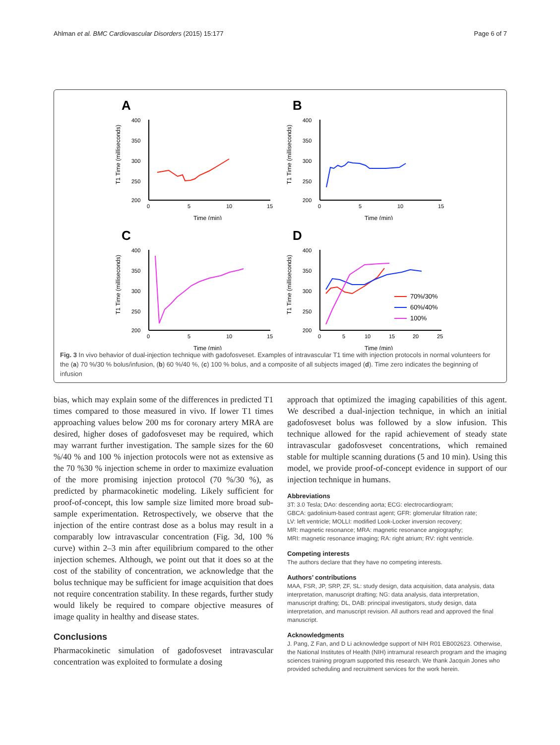Ahlman et al. BMC Cardiovascular Disorders (2015) 15:177 Page 6 of 7
A
400
350
300
250
200
0
5
10
15
Time (min)
T1 Time (milliseconds)
B
400
350
300
250
200
0
5
10
15
Time (min)
T1 Time (milliseconds)
C
400
350
300
250
200
0
5
10
15
Time (min)
T1 Time (milliseconds)
D
400
350
300
250
200
0
5
10
15
20
25
Time (min)
T1 Time (milliseconds)
70%/30%
60%/40%
100%
Fig. 3 In vivo behavior of dual-injection technique with gadofosveset. Examples of intravascular T1 time with injection protocols in normal volunteers for the (a) 70 %/30 % bolus/infusion, (b) 60 %/40 %, (c) 100 % bolus, and a composite of all subjects imaged (d). Time zero indicates the beginning of infusion
bias, which may explain some of the differences in predicted T1 times compared to those measured in vivo. If lower T1 times approaching values below 200 ms for coronary artery MRA are desired, higher doses of gadofosveset may be required, which may warrant further investigation. The sample sizes for the 60 %/40 % and 100 % injection protocols were not as extensive as the 70 %30 % injection scheme in order to maximize evaluation of the more promising injection protocol (70 %/30 %), as predicted by pharmacokinetic modeling. Likely sufficient for proof-of-concept, this low sample size limited more broad sub-sample experimentation. Retrospectively, we observe that the injection of the entire contrast dose as a bolus may result in a comparably low intravascular concentration (Fig. 3d, 100 % curve) within 2–3 min after equilibrium compared to the other injection schemes. Although, we point out that it does so at the cost of the stability of concentration, we acknowledge that the bolus technique may be sufficient for image acquisition that does not require concentration stability. In these regards, further study would likely be required to compare objective measures of image quality in healthy and disease states.
Conclusions
Pharmacokinetic simulation of gadofosveset intravascular concentration was exploited to formulate a dosing
approach that optimized the imaging capabilities of this agent. We described a dual-injection technique, in which an initial gadofosveset bolus was followed by a slow infusion. This technique allowed for the rapid achievement of steady state intravascular gadofosveset concentrations, which remained stable for multiple scanning durations (5 and 10 min). Using this model, we provide proof-of-concept evidence in support of our injection technique in humans.
Abbreviations
3T: 3.0 Tesla; DAo: descending aorta; ECG: electrocardiogram;
GBCA: gadolinium-based contrast agent; GFR: glomerular filtration rate;
LV: left ventricle; MOLLI: modified Look-Locker inversion recovery;
MR: magnetic resonance; MRA: magnetic resonance angiography;
MRI: magnetic resonance imaging; RA: right atrium; RV: right ventricle.
Competing interests
The authors declare that they have no competing interests.
Authors’ contributions
MAA, FSR, JP, SRP, ZF, SL: study design, data acquisition, data analysis, data interpretation, manuscript drafting; NG: data analysis, data interpretation, manuscript drafting; DL, DAB: principal investigators, study design, data interpretation, and manuscript revision. All authors read and approved the final manuscript.
Acknowledgments
J. Pang, Z Fan, and D Li acknowledge support of NIH R01 EB002623. Otherwise, the National Institutes of Health (NIH) intramural research program and the imaging sciences training program supported this research. We thank Jacquin Jones who provided scheduling and recruitment services for the work herein.